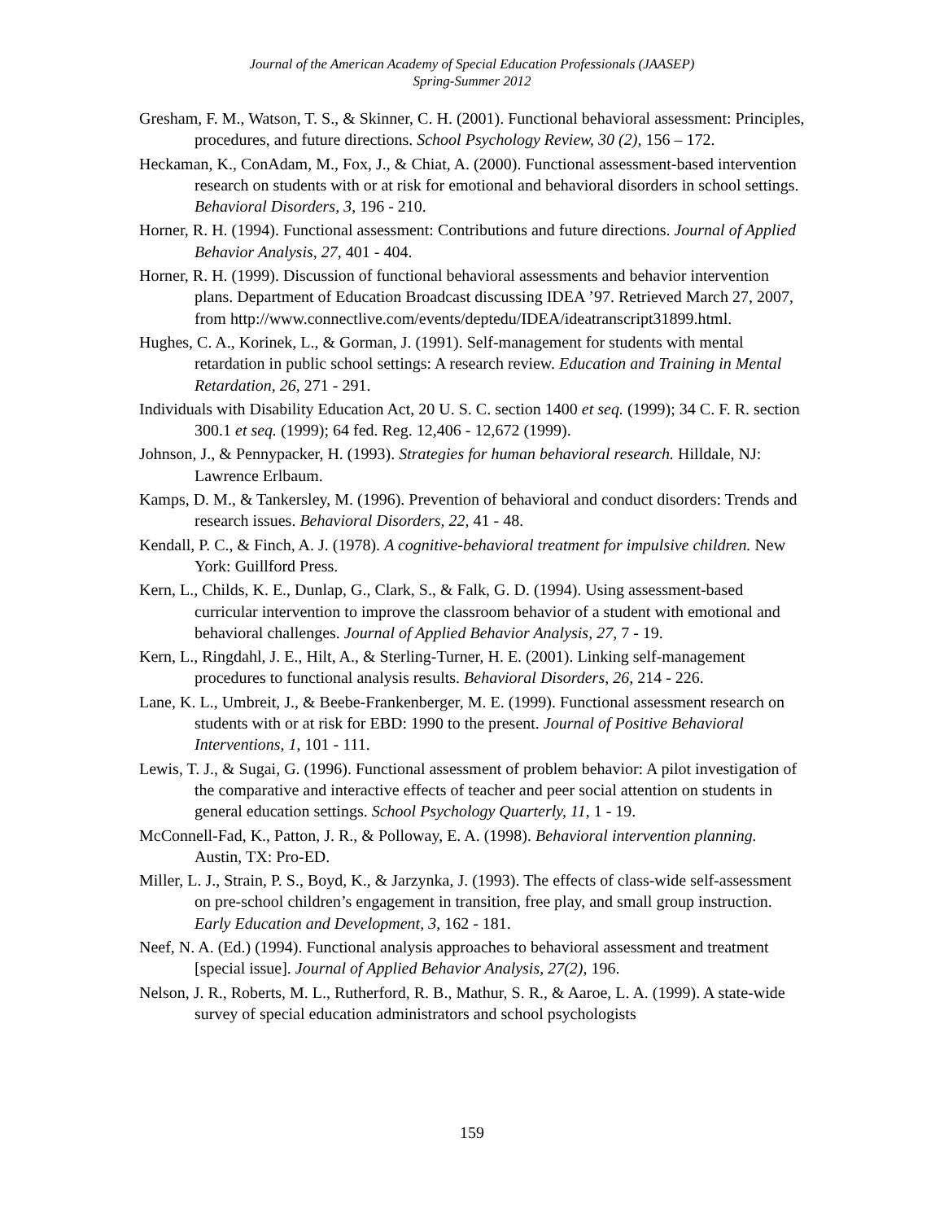Journal of the American Academy of Special Education Professionals (JAASEP)
Spring-Summer 2012
Gresham, F. M., Watson, T. S., & Skinner, C. H. (2001). Functional behavioral assessment: Principles, procedures, and future directions. School Psychology Review, 30 (2), 156 – 172.
Heckaman, K., ConAdam, M., Fox, J., & Chiat, A. (2000). Functional assessment-based intervention research on students with or at risk for emotional and behavioral disorders in school settings. Behavioral Disorders, 3, 196 - 210.
Horner, R. H. (1994). Functional assessment: Contributions and future directions. Journal of Applied Behavior Analysis, 27, 401 - 404.
Horner, R. H. (1999). Discussion of functional behavioral assessments and behavior intervention plans. Department of Education Broadcast discussing IDEA ’97. Retrieved March 27, 2007, from http://www.connectlive.com/events/deptedu/IDEA/ideatranscript31899.html.
Hughes, C. A., Korinek, L., & Gorman, J. (1991). Self-management for students with mental retardation in public school settings: A research review. Education and Training in Mental Retardation, 26, 271 - 291.
Individuals with Disability Education Act, 20 U. S. C. section 1400 et seq. (1999); 34 C. F. R. section 300.1 et seq. (1999); 64 fed. Reg. 12,406 - 12,672 (1999).
Johnson, J., & Pennypacker, H. (1993). Strategies for human behavioral research. Hilldale, NJ: Lawrence Erlbaum.
Kamps, D. M., & Tankersley, M. (1996). Prevention of behavioral and conduct disorders: Trends and research issues. Behavioral Disorders, 22, 41 - 48.
Kendall, P. C., & Finch, A. J. (1978). A cognitive-behavioral treatment for impulsive children. New York: Guillford Press.
Kern, L., Childs, K. E., Dunlap, G., Clark, S., & Falk, G. D. (1994). Using assessment-based curricular intervention to improve the classroom behavior of a student with emotional and behavioral challenges. Journal of Applied Behavior Analysis, 27, 7 - 19.
Kern, L., Ringdahl, J. E., Hilt, A., & Sterling-Turner, H. E. (2001). Linking self-management procedures to functional analysis results. Behavioral Disorders, 26, 214 - 226.
Lane, K. L., Umbreit, J., & Beebe-Frankenberger, M. E. (1999). Functional assessment research on students with or at risk for EBD: 1990 to the present. Journal of Positive Behavioral Interventions, 1, 101 - 111.
Lewis, T. J., & Sugai, G. (1996). Functional assessment of problem behavior: A pilot investigation of the comparative and interactive effects of teacher and peer social attention on students in general education settings. School Psychology Quarterly, 11, 1 - 19.
McConnell-Fad, K., Patton, J. R., & Polloway, E. A. (1998). Behavioral intervention planning. Austin, TX: Pro-ED.
Miller, L. J., Strain, P. S., Boyd, K., & Jarzynka, J. (1993). The effects of class-wide self-assessment on pre-school children’s engagement in transition, free play, and small group instruction. Early Education and Development, 3, 162 - 181.
Neef, N. A. (Ed.) (1994). Functional analysis approaches to behavioral assessment and treatment [special issue]. Journal of Applied Behavior Analysis, 27(2), 196.
Nelson, J. R., Roberts, M. L., Rutherford, R. B., Mathur, S. R., & Aaroe, L. A. (1999). A state-wide survey of special education administrators and school psychologists
159